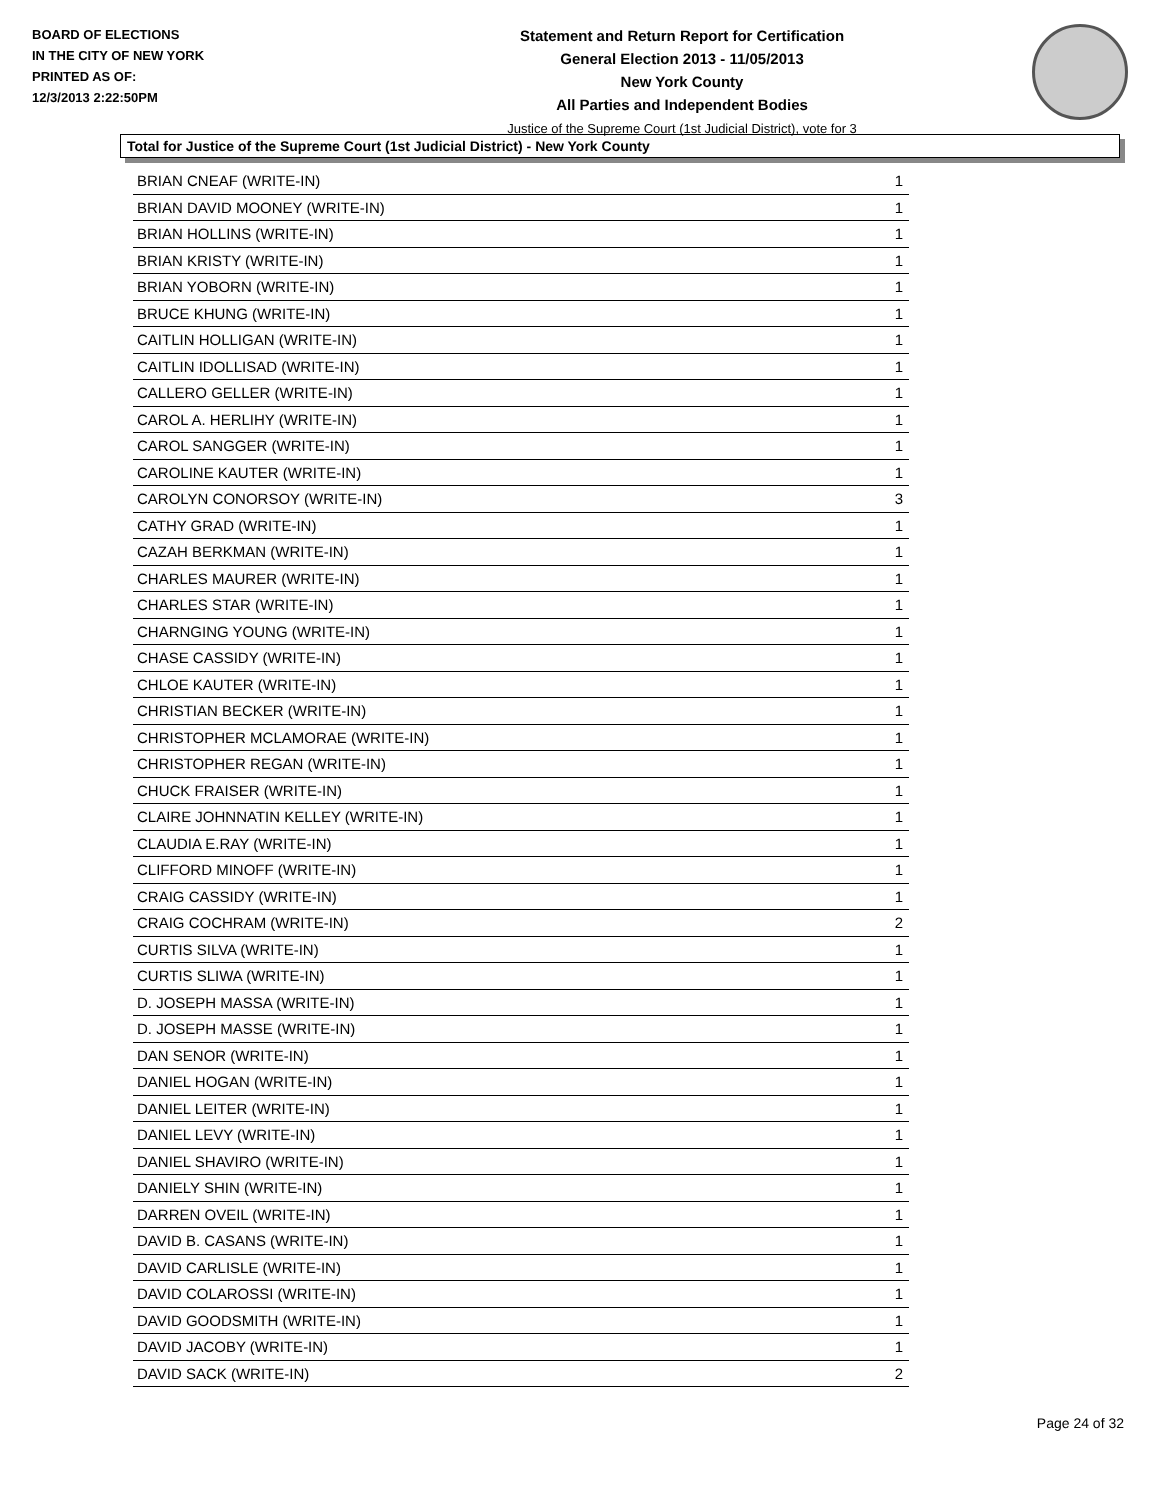BOARD OF ELECTIONS
IN THE CITY OF NEW YORK
PRINTED AS OF:
12/3/2013 2:22:50PM
Statement and Return Report for Certification
General Election 2013 - 11/05/2013
New York County
All Parties and Independent Bodies
Justice of the Supreme Court (1st Judicial District), vote for 3
Total for Justice of the Supreme Court (1st Judicial District) - New York County
| BRIAN CNEAF (WRITE-IN) | 1 |
| BRIAN DAVID MOONEY (WRITE-IN) | 1 |
| BRIAN HOLLINS (WRITE-IN) | 1 |
| BRIAN KRISTY (WRITE-IN) | 1 |
| BRIAN YOBORN (WRITE-IN) | 1 |
| BRUCE KHUNG (WRITE-IN) | 1 |
| CAITLIN HOLLIGAN (WRITE-IN) | 1 |
| CAITLIN IDOLLISAD (WRITE-IN) | 1 |
| CALLERO GELLER (WRITE-IN) | 1 |
| CAROL A. HERLIHY (WRITE-IN) | 1 |
| CAROL SANGGER (WRITE-IN) | 1 |
| CAROLINE KAUTER (WRITE-IN) | 1 |
| CAROLYN CONORSOY (WRITE-IN) | 3 |
| CATHY GRAD (WRITE-IN) | 1 |
| CAZAH BERKMAN (WRITE-IN) | 1 |
| CHARLES MAURER (WRITE-IN) | 1 |
| CHARLES STAR (WRITE-IN) | 1 |
| CHARNGING YOUNG (WRITE-IN) | 1 |
| CHASE CASSIDY (WRITE-IN) | 1 |
| CHLOE KAUTER (WRITE-IN) | 1 |
| CHRISTIAN BECKER (WRITE-IN) | 1 |
| CHRISTOPHER MCLAMORAE (WRITE-IN) | 1 |
| CHRISTOPHER REGAN (WRITE-IN) | 1 |
| CHUCK FRAISER (WRITE-IN) | 1 |
| CLAIRE JOHNNATIN KELLEY (WRITE-IN) | 1 |
| CLAUDIA E.RAY (WRITE-IN) | 1 |
| CLIFFORD MINOFF (WRITE-IN) | 1 |
| CRAIG CASSIDY (WRITE-IN) | 1 |
| CRAIG COCHRAM (WRITE-IN) | 2 |
| CURTIS SILVA (WRITE-IN) | 1 |
| CURTIS SLIWA (WRITE-IN) | 1 |
| D. JOSEPH MASSA (WRITE-IN) | 1 |
| D. JOSEPH MASSE (WRITE-IN) | 1 |
| DAN SENOR (WRITE-IN) | 1 |
| DANIEL HOGAN (WRITE-IN) | 1 |
| DANIEL LEITER (WRITE-IN) | 1 |
| DANIEL LEVY (WRITE-IN) | 1 |
| DANIEL SHAVIRO (WRITE-IN) | 1 |
| DANIELY SHIN (WRITE-IN) | 1 |
| DARREN OVEIL (WRITE-IN) | 1 |
| DAVID B. CASANS (WRITE-IN) | 1 |
| DAVID CARLISLE (WRITE-IN) | 1 |
| DAVID COLAROSSI (WRITE-IN) | 1 |
| DAVID GOODSMITH (WRITE-IN) | 1 |
| DAVID JACOBY (WRITE-IN) | 1 |
| DAVID SACK (WRITE-IN) | 2 |
Page 24 of 32